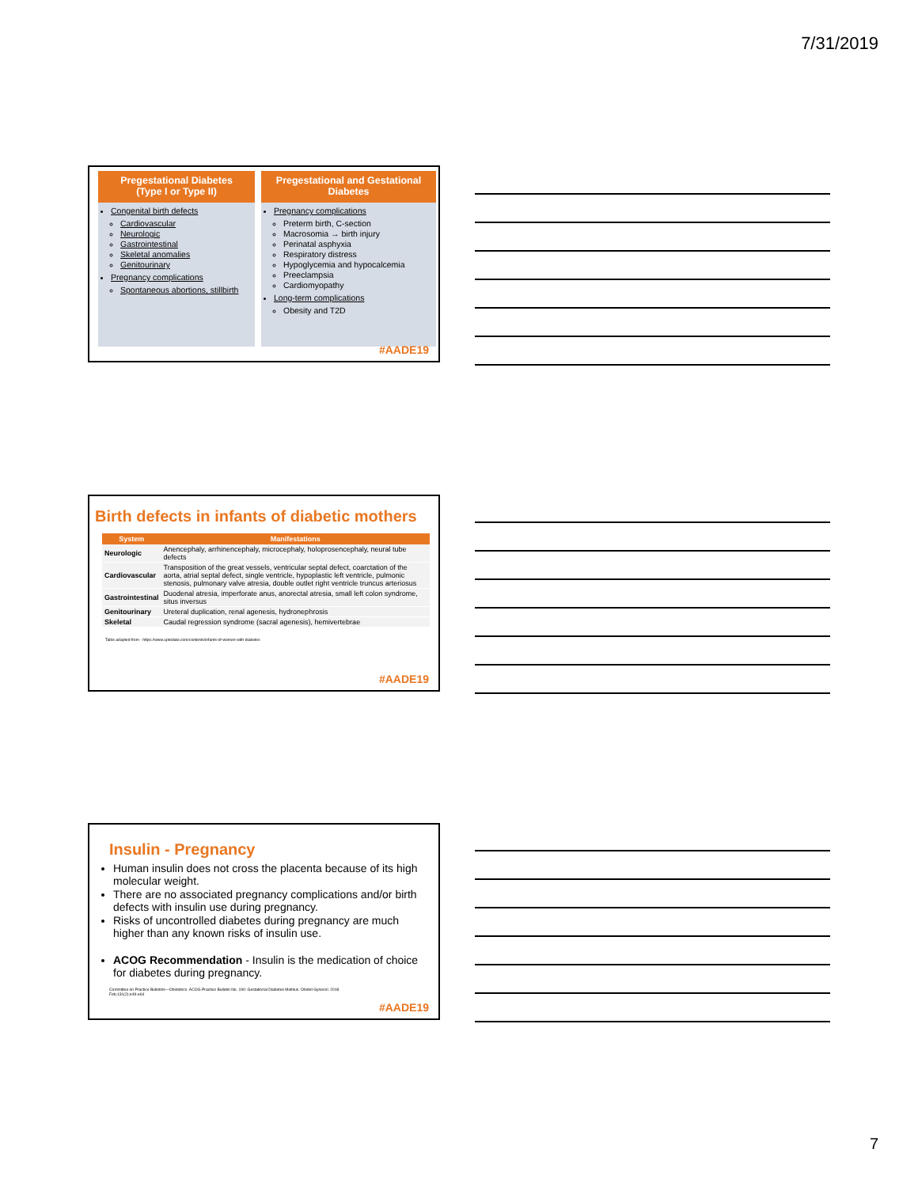7/31/2019
Pregestational Diabetes
(Type I or Type II)
Congenital birth defects
Cardiovascular
Neurologic
Gastrointestinal
Skeletal anomalies
Genitourinary
Pregnancy complications
Spontaneous abortions, stillbirth
Pregestational and Gestational Diabetes
Pregnancy complications
Preterm birth, C-section
Macrosomia → birth injury
Perinatal asphyxia
Respiratory distress
Hypoglycemia and hypocalcemia
Preeclampsia
Cardiomyopathy
Long-term complications
Obesity and T2D
#AADE19
Birth defects in infants of diabetic mothers
| System | Manifestations |
| --- | --- |
| Neurologic | Anencephaly, arrhinencephaly, microcephaly, holoprosencephaly, neural tube defects |
| Cardiovascular | Transposition of the great vessels, ventricular septal defect, coarctation of the aorta, atrial septal defect, single ventricle, hypoplastic left ventricle, pulmonic stenosis, pulmonary valve atresia, double outlet right ventricle truncus arteriosus |
| Gastrointestinal | Duodenal atresia, imperforate anus, anorectal atresia, small left colon syndrome, situs inversus |
| Genitourinary | Ureteral duplication, renal agenesis, hydronephrosis |
| Skeletal | Caudal regression syndrome (sacral agenesis), hemivertebrae |
Table adapted from - https://www.uptodate.com/contents/infants-of-women-with-diabetes
#AADE19
Insulin - Pregnancy
Human insulin does not cross the placenta because of its high molecular weight.
There are no associated pregnancy complications and/or birth defects with insulin use during pregnancy.
Risks of uncontrolled diabetes during pregnancy are much higher than any known risks of insulin use.
ACOG Recommendation - Insulin is the medication of choice for diabetes during pregnancy.
Committee on Practice Bulletins—Obstetrics. ACOG Practice Bulletin No. 190: Gestational Diabetes Mellitus. Obstet Gynecol. 2018 Feb;131(2):e49-e64
#AADE19
7